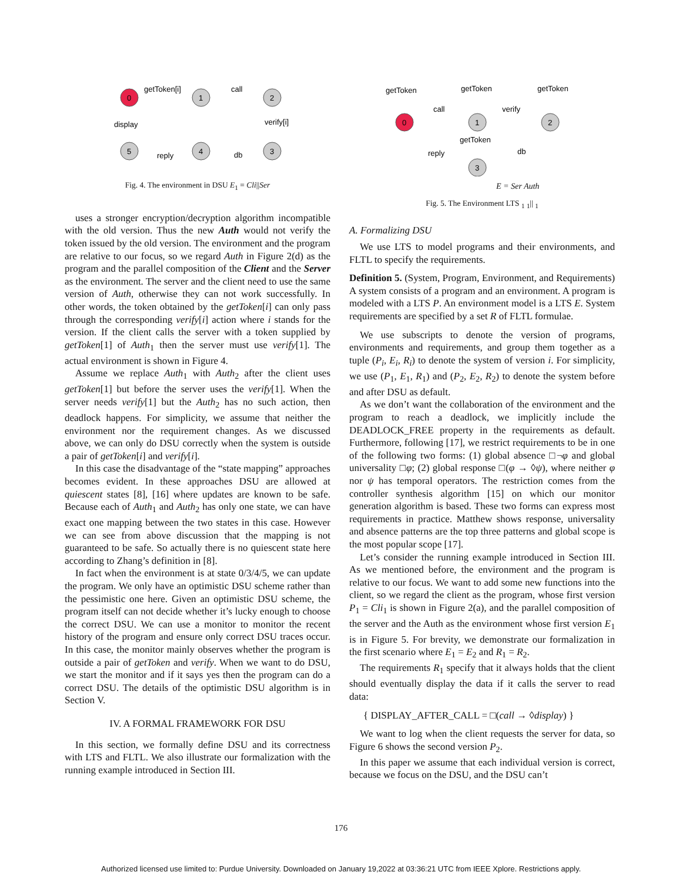0
1
2
3
4
5
getToken[i]
call
verify[i]
db
reply
display
Fig. 4. The environment in DSU E<sub>1</sub> = Cli||Ser
uses a stronger encryption/decryption algorithm incompatible with the old version. Thus the new Auth would not verify the token issued by the old version. The environment and the program are relative to our focus, so we regard Auth in Figure 2(d) as the program and the parallel composition of the Client and the Server as the environment. The server and the client need to use the same version of Auth, otherwise they can not work successfully. In other words, the token obtained by the getToken[i] can only pass through the corresponding verify[i] action where i stands for the version. If the client calls the server with a token supplied by getToken[1] of Auth<sub>1</sub> then the server must use verify[1]. The actual environment is shown in Figure 4.
Assume we replace Auth<sub>1</sub> with Auth<sub>2</sub> after the client uses getToken[1] but before the server uses the verify[1]. When the server needs verify[1] but the Auth<sub>2</sub> has no such action, then deadlock happens. For simplicity, we assume that neither the environment nor the requirement changes. As we discussed above, we can only do DSU correctly when the system is outside a pair of getToken[i] and verify[i].
In this case the disadvantage of the “state mapping” approaches becomes evident. In these approaches DSU are allowed at quiescent states [8], [16] where updates are known to be safe. Because each of Auth<sub>1</sub> and Auth<sub>2</sub> has only one state, we can have exact one mapping between the two states in this case. However we can see from above discussion that the mapping is not guaranteed to be safe. So actually there is no quiescent state here according to Zhang’s definition in [8].
In fact when the environment is at state 0/3/4/5, we can update the program. We only have an optimistic DSU scheme rather than the pessimistic one here. Given an optimistic DSU scheme, the program itself can not decide whether it’s lucky enough to choose the correct DSU. We can use a monitor to monitor the recent history of the program and ensure only correct DSU traces occur. In this case, the monitor mainly observes whether the program is outside a pair of getToken and verify. When we want to do DSU, we start the monitor and if it says yes then the program can do a correct DSU. The details of the optimistic DSU algorithm is in Section V.
IV. A FORMAL FRAMEWORK FOR DSU
In this section, we formally define DSU and its correctness with LTS and FLTL. We also illustrate our formalization with the running example introduced in Section III.
0
1
2
3
getToken
getToken
getToken
call
verify
getToken
reply
db
E = Ser Auth
Fig. 5. The Environment LTS <sub>1</sub> <sub>1</sub>|| <sub>1</sub>
A. Formalizing DSU
We use LTS to model programs and their environments, and FLTL to specify the requirements.
Definition 5. (System, Program, Environment, and Requirements) A system consists of a program and an environment. A program is modeled with a LTS P. An environment model is a LTS E. System requirements are specified by a set R of FLTL formulae.
We use subscripts to denote the version of programs, environments and requirements, and group them together as a tuple (P<sub>i</sub>, E<sub>i</sub>, R<sub>i</sub>) to denote the system of version i. For simplicity, we use (P<sub>1</sub>, E<sub>1</sub>, R<sub>1</sub>) and (P<sub>2</sub>, E<sub>2</sub>, R<sub>2</sub>) to denote the system before and after DSU as default.
As we don’t want the collaboration of the environment and the program to reach a deadlock, we implicitly include the DEADLOCK_FREE property in the requirements as default. Furthermore, following [17], we restrict requirements to be in one of the following two forms: (1) global absence □¬φ and global universality □φ; (2) global response □(φ → ◊ψ), where neither φ nor ψ has temporal operators. The restriction comes from the controller synthesis algorithm [15] on which our monitor generation algorithm is based. These two forms can express most requirements in practice. Matthew shows response, universality and absence patterns are the top three patterns and global scope is the most popular scope [17].
Let’s consider the running example introduced in Section III. As we mentioned before, the environment and the program is relative to our focus. We want to add some new functions into the client, so we regard the client as the program, whose first version P<sub>1</sub> = Cli<sub>1</sub> is shown in Figure 2(a), and the parallel composition of the server and the Auth as the environment whose first version E<sub>1</sub> is in Figure 5. For brevity, we demonstrate our formalization in the first scenario where E<sub>1</sub> = E<sub>2</sub> and R<sub>1</sub> = R<sub>2</sub>.
The requirements R<sub>1</sub> specify that it always holds that the client should eventually display the data if it calls the server to read data:
{ DISPLAY_AFTER_CALL = □(call → ◊display) }
We want to log when the client requests the server for data, so Figure 6 shows the second version P<sub>2</sub>.
In this paper we assume that each individual version is correct, because we focus on the DSU, and the DSU can’t
176
Authorized licensed use limited to: Purdue University. Downloaded on January 19,2022 at 03:36:21 UTC from IEEE Xplore. Restrictions apply.